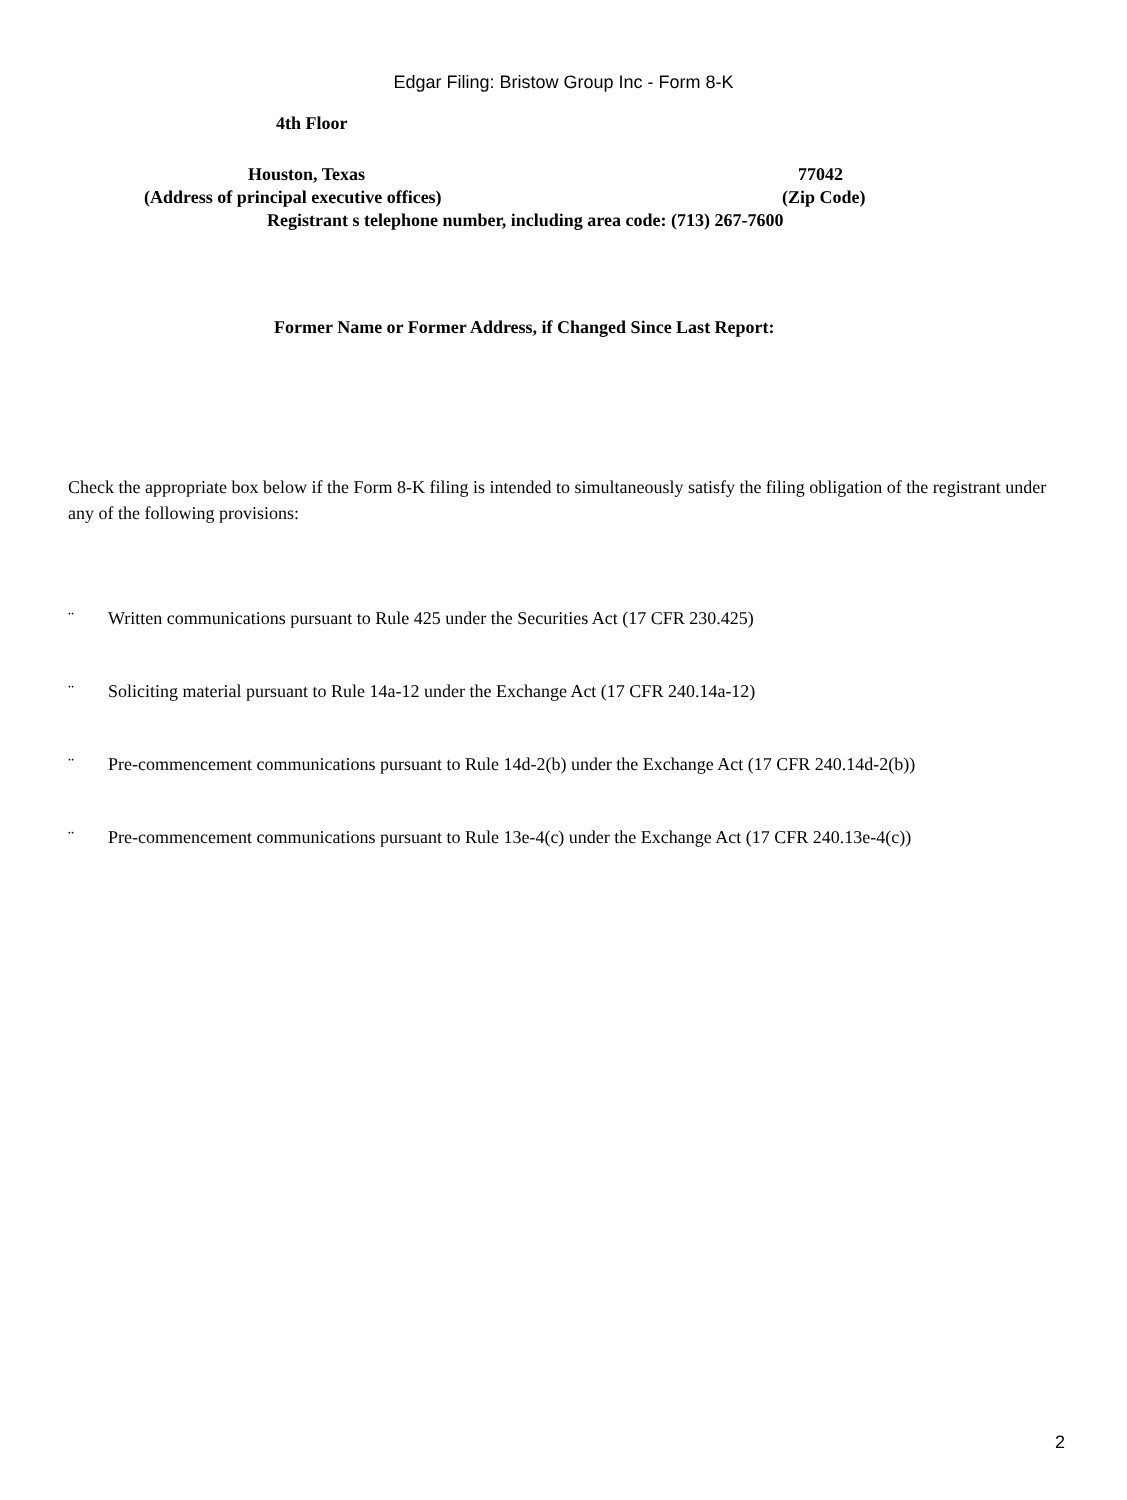Edgar Filing: Bristow Group Inc - Form 8-K
4th Floor
Houston, Texas 77042
(Address of principal executive offices) (Zip Code)
Registrant s telephone number, including area code: (713) 267-7600
Former Name or Former Address, if Changed Since Last Report:
Check the appropriate box below if the Form 8-K filing is intended to simultaneously satisfy the filing obligation of the registrant under any of the following provisions:
¨ Written communications pursuant to Rule 425 under the Securities Act (17 CFR 230.425)
¨ Soliciting material pursuant to Rule 14a-12 under the Exchange Act (17 CFR 240.14a-12)
¨ Pre-commencement communications pursuant to Rule 14d-2(b) under the Exchange Act (17 CFR 240.14d-2(b))
¨ Pre-commencement communications pursuant to Rule 13e-4(c) under the Exchange Act (17 CFR 240.13e-4(c))
2